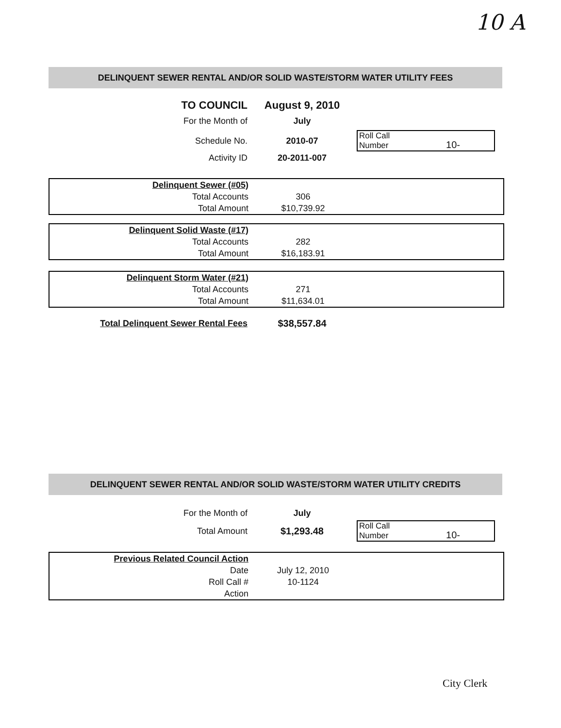10 A
DELINQUENT SEWER RENTAL AND/OR SOLID WASTE/STORM WATER UTILITY FEES
| TO COUNCIL | August 9, 2010 | |
| For the Month of | July | |
| Schedule No. | 2010-07 | Roll Call Number 10- |
| Activity ID | 20-2011-007 | |
| Delinquent Sewer (#05) | | |
| Total Accounts | 306 | |
| Total Amount | $10,739.92 | |
| Delinquent Solid Waste (#17) | | |
| Total Accounts | 282 | |
| Total Amount | $16,183.91 | |
| Delinquent Storm Water (#21) | | |
| Total Accounts | 271 | |
| Total Amount | $11,634.01 | |
| Total Delinquent Sewer Rental Fees | $38,557.84 | |
DELINQUENT SEWER RENTAL AND/OR SOLID WASTE/STORM WATER UTILITY CREDITS
| For the Month of | July | |
| Total Amount | $1,293.48 | Roll Call Number 10- |
| Previous Related Council Action | | |
| Date | July 12, 2010 | |
| Roll Call # | 10-1124 | |
| Action | | |
City Clerk